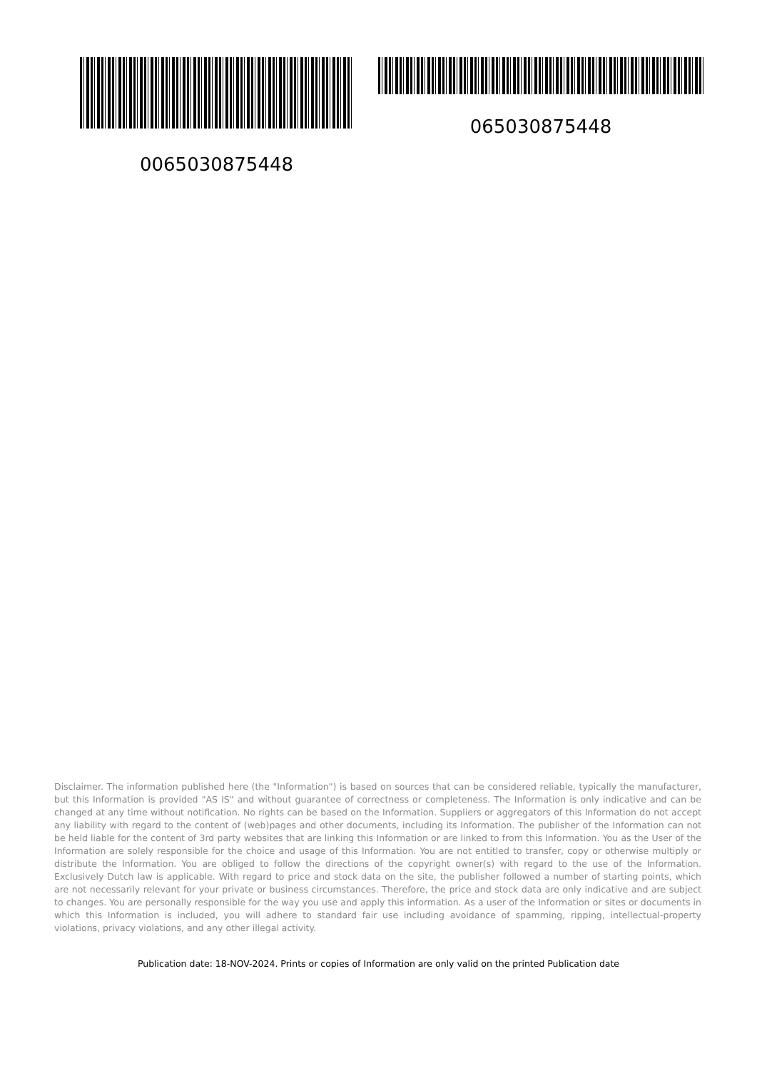0065030875448
065030875448
Disclaimer. The information published here (the "Information") is based on sources that can be considered reliable, typically the manufacturer, but this Information is provided "AS IS" and without guarantee of correctness or completeness. The Information is only indicative and can be changed at any time without notification. No rights can be based on the Information. Suppliers or aggregators of this Information do not accept any liability with regard to the content of (web)pages and other documents, including its Information. The publisher of the Information can not be held liable for the content of 3rd party websites that are linking this Information or are linked to from this Information. You as the User of the Information are solely responsible for the choice and usage of this Information. You are not entitled to transfer, copy or otherwise multiply or distribute the Information. You are obliged to follow the directions of the copyright owner(s) with regard to the use of the Information. Exclusively Dutch law is applicable. With regard to price and stock data on the site, the publisher followed a number of starting points, which are not necessarily relevant for your private or business circumstances. Therefore, the price and stock data are only indicative and are subject to changes. You are personally responsible for the way you use and apply this information. As a user of the Information or sites or documents in which this Information is included, you will adhere to standard fair use including avoidance of spamming, ripping, intellectual-property violations, privacy violations, and any other illegal activity.
Publication date: 18-NOV-2024. Prints or copies of Information are only valid on the printed Publication date